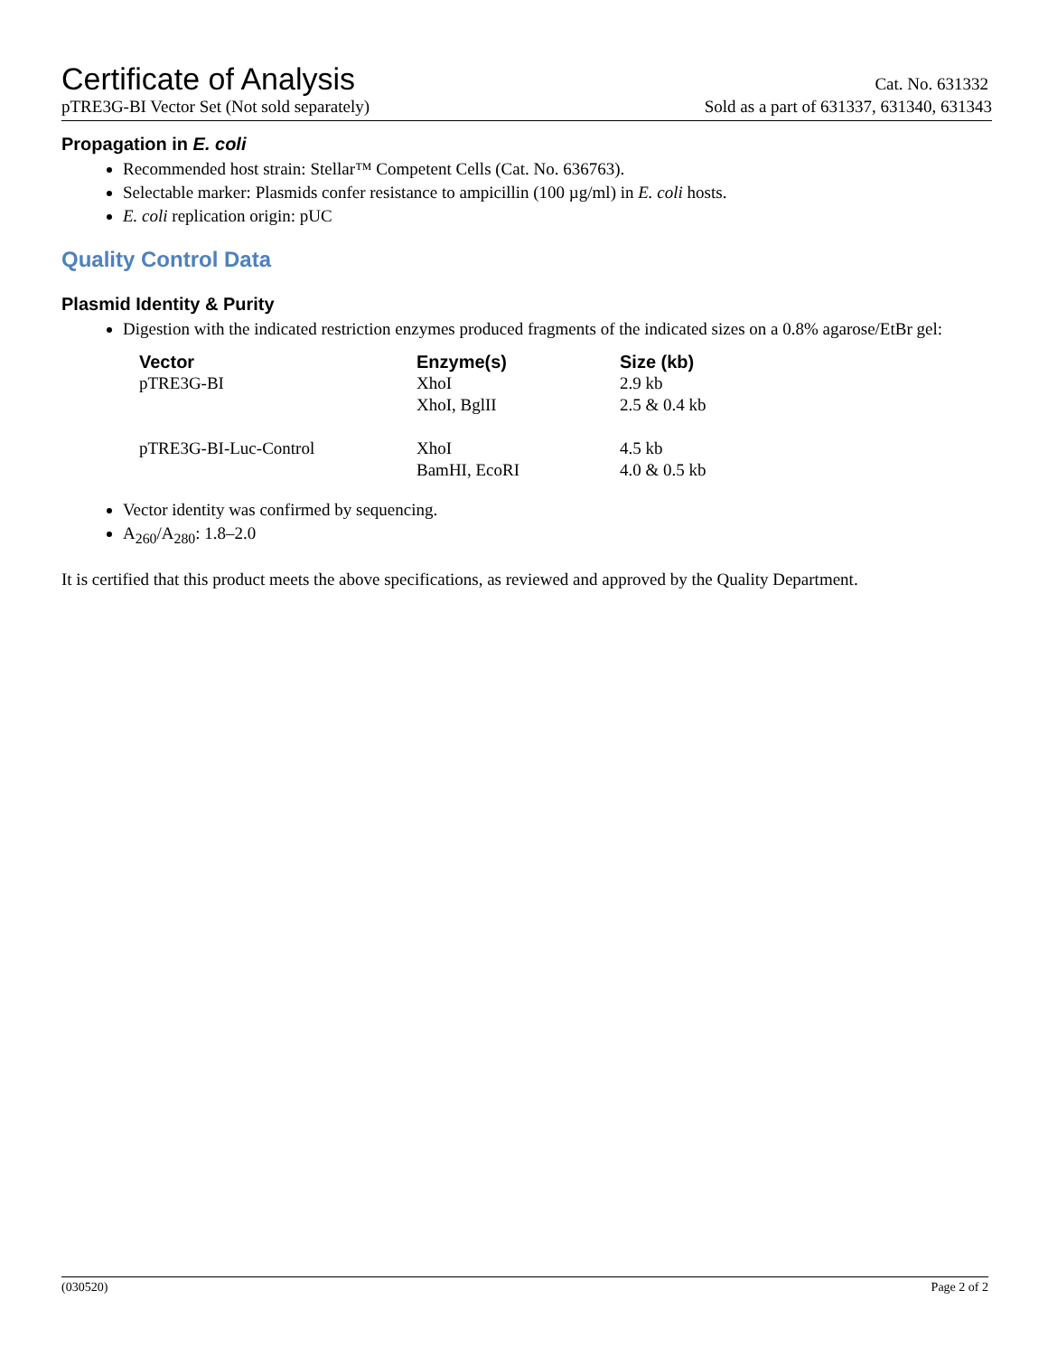Certificate of Analysis
Cat. No. 631332
pTRE3G-BI Vector Set (Not sold separately) Sold as a part of 631337, 631340, 631343
Propagation in E. coli
Recommended host strain: Stellar™ Competent Cells (Cat. No. 636763).
Selectable marker: Plasmids confer resistance to ampicillin (100 µg/ml) in E. coli hosts.
E. coli replication origin: pUC
Quality Control Data
Plasmid Identity & Purity
Digestion with the indicated restriction enzymes produced fragments of the indicated sizes on a 0.8% agarose/EtBr gel:
| Vector | Enzyme(s) | Size (kb) |
| --- | --- | --- |
| pTRE3G-BI | XhoI | 2.9 kb |
| | XhoI, BglII | 2.5 & 0.4 kb |
| pTRE3G-BI-Luc-Control | XhoI | 4.5 kb |
| | BamHI, EcoRI | 4.0 & 0.5 kb |
Vector identity was confirmed by sequencing.
A<sub>260</sub>/A<sub>280</sub>: 1.8–2.0
It is certified that this product meets the above specifications, as reviewed and approved by the Quality Department.
(030520) Page 2 of 2